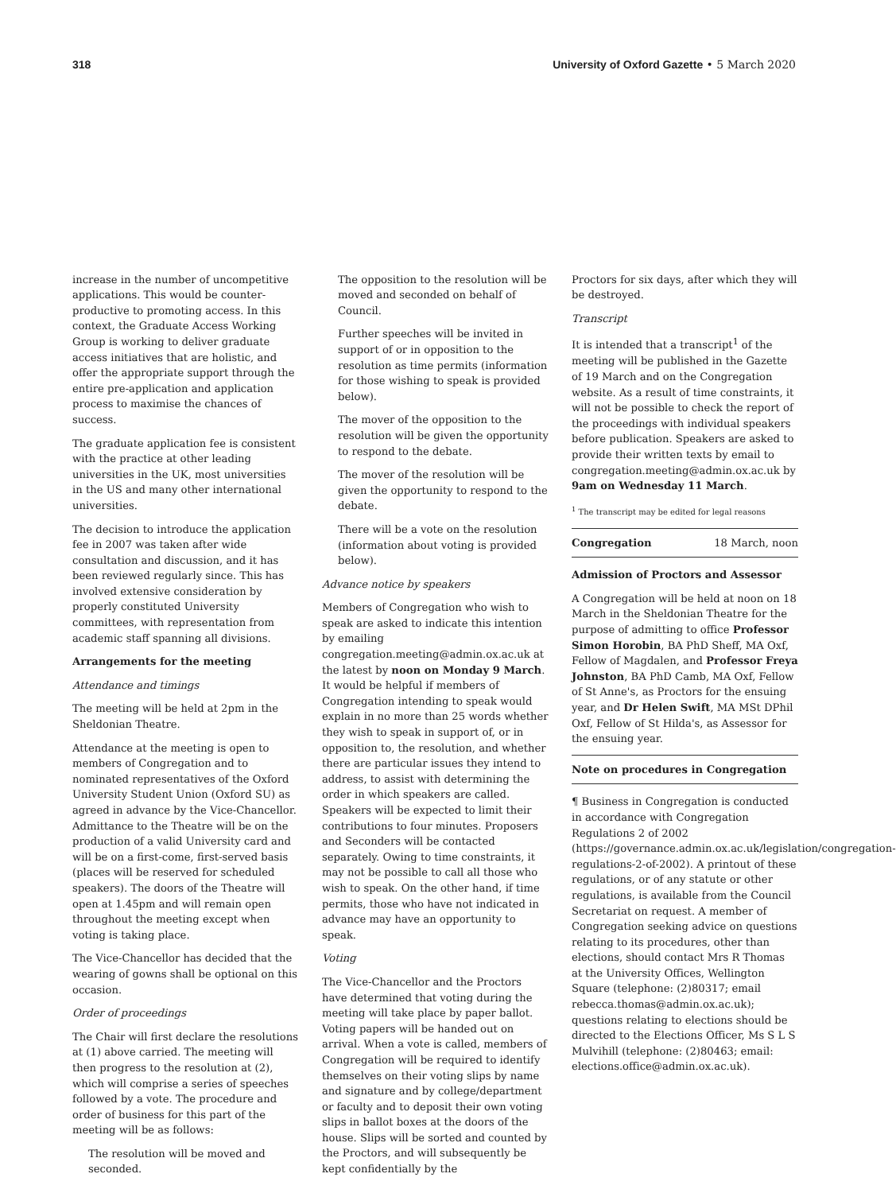318 University of Oxford Gazette • 5 March 2020
increase in the number of uncompetitive applications. This would be counter-productive to promoting access. In this context, the Graduate Access Working Group is working to deliver graduate access initiatives that are holistic, and offer the appropriate support through the entire pre-application and application process to maximise the chances of success.
The graduate application fee is consistent with the practice at other leading universities in the UK, most universities in the US and many other international universities.
The decision to introduce the application fee in 2007 was taken after wide consultation and discussion, and it has been reviewed regularly since. This has involved extensive consideration by properly constituted University committees, with representation from academic staff spanning all divisions.
Arrangements for the meeting
Attendance and timings
The meeting will be held at 2pm in the Sheldonian Theatre.
Attendance at the meeting is open to members of Congregation and to nominated representatives of the Oxford University Student Union (Oxford SU) as agreed in advance by the Vice-Chancellor. Admittance to the Theatre will be on the production of a valid University card and will be on a first-come, first-served basis (places will be reserved for scheduled speakers). The doors of the Theatre will open at 1.45pm and will remain open throughout the meeting except when voting is taking place.
The Vice-Chancellor has decided that the wearing of gowns shall be optional on this occasion.
Order of proceedings
The Chair will first declare the resolutions at (1) above carried. The meeting will then progress to the resolution at (2), which will comprise a series of speeches followed by a vote. The procedure and order of business for this part of the meeting will be as follows:
The resolution will be moved and seconded.
The opposition to the resolution will be moved and seconded on behalf of Council.
Further speeches will be invited in support of or in opposition to the resolution as time permits (information for those wishing to speak is provided below).
The mover of the opposition to the resolution will be given the opportunity to respond to the debate.
The mover of the resolution will be given the opportunity to respond to the debate.
There will be a vote on the resolution (information about voting is provided below).
Advance notice by speakers
Members of Congregation who wish to speak are asked to indicate this intention by emailing congregation.meeting@admin.ox.ac.uk at the latest by noon on Monday 9 March. It would be helpful if members of Congregation intending to speak would explain in no more than 25 words whether they wish to speak in support of, or in opposition to, the resolution, and whether there are particular issues they intend to address, to assist with determining the order in which speakers are called. Speakers will be expected to limit their contributions to four minutes. Proposers and Seconders will be contacted separately. Owing to time constraints, it may not be possible to call all those who wish to speak. On the other hand, if time permits, those who have not indicated in advance may have an opportunity to speak.
Voting
The Vice-Chancellor and the Proctors have determined that voting during the meeting will take place by paper ballot. Voting papers will be handed out on arrival. When a vote is called, members of Congregation will be required to identify themselves on their voting slips by name and signature and by college/department or faculty and to deposit their own voting slips in ballot boxes at the doors of the house. Slips will be sorted and counted by the Proctors, and will subsequently be kept confidentially by the
Proctors for six days, after which they will be destroyed.
Transcript
It is intended that a transcript<sup>1</sup> of the meeting will be published in the Gazette of 19 March and on the Congregation website. As a result of time constraints, it will not be possible to check the report of the proceedings with individual speakers before publication. Speakers are asked to provide their written texts by email to congregation.meeting@admin.ox.ac.uk by 9am on Wednesday 11 March.
<sup>1</sup> The transcript may be edited for legal reasons
Congregation 18 March, noon
Admission of Proctors and Assessor
A Congregation will be held at noon on 18 March in the Sheldonian Theatre for the purpose of admitting to office Professor Simon Horobin, BA PhD Sheff, MA Oxf, Fellow of Magdalen, and Professor Freya Johnston, BA PhD Camb, MA Oxf, Fellow of St Anne's, as Proctors for the ensuing year, and Dr Helen Swift, MA MSt DPhil Oxf, Fellow of St Hilda's, as Assessor for the ensuing year.
Note on procedures in Congregation
¶ Business in Congregation is conducted in accordance with Congregation Regulations 2 of 2002 (https://governance.admin.ox.ac.uk/legislation/congregation-regulations-2-of-2002). A printout of these regulations, or of any statute or other regulations, is available from the Council Secretariat on request. A member of Congregation seeking advice on questions relating to its procedures, other than elections, should contact Mrs R Thomas at the University Offices, Wellington Square (telephone: (2)80317; email rebecca.thomas@admin.ox.ac.uk); questions relating to elections should be directed to the Elections Officer, Ms S L S Mulvihill (telephone: (2)80463; email: elections.office@admin.ox.ac.uk).